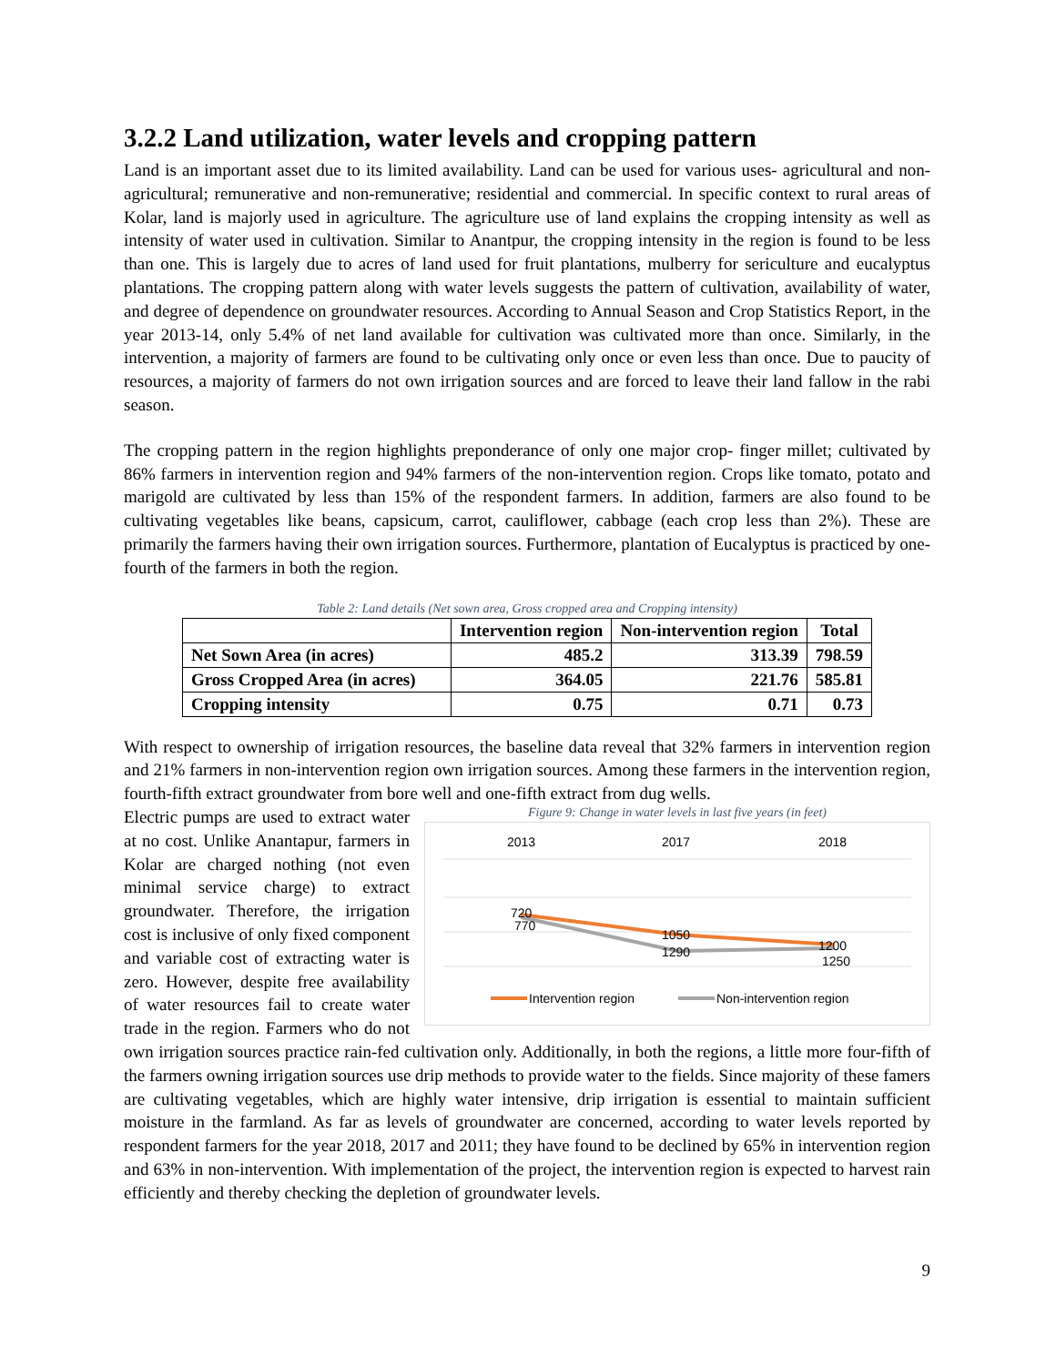3.2.2 Land utilization, water levels and cropping pattern
Land is an important asset due to its limited availability. Land can be used for various uses- agricultural and non-agricultural; remunerative and non-remunerative; residential and commercial. In specific context to rural areas of Kolar, land is majorly used in agriculture. The agriculture use of land explains the cropping intensity as well as intensity of water used in cultivation. Similar to Anantpur, the cropping intensity in the region is found to be less than one. This is largely due to acres of land used for fruit plantations, mulberry for sericulture and eucalyptus plantations. The cropping pattern along with water levels suggests the pattern of cultivation, availability of water, and degree of dependence on groundwater resources. According to Annual Season and Crop Statistics Report, in the year 2013-14, only 5.4% of net land available for cultivation was cultivated more than once. Similarly, in the intervention, a majority of farmers are found to be cultivating only once or even less than once. Due to paucity of resources, a majority of farmers do not own irrigation sources and are forced to leave their land fallow in the rabi season.
The cropping pattern in the region highlights preponderance of only one major crop- finger millet; cultivated by 86% farmers in intervention region and 94% farmers of the non-intervention region. Crops like tomato, potato and marigold are cultivated by less than 15% of the respondent farmers. In addition, farmers are also found to be cultivating vegetables like beans, capsicum, carrot, cauliflower, cabbage (each crop less than 2%). These are primarily the farmers having their own irrigation sources. Furthermore, plantation of Eucalyptus is practiced by one-fourth of the farmers in both the region.
Table 2: Land details (Net sown area, Gross cropped area and Cropping intensity)
| | Intervention region | Non-intervention region | Total |
| --- | --- | --- | --- |
| Net Sown Area (in acres) | 485.2 | 313.39 | 798.59 |
| Gross Cropped Area (in acres) | 364.05 | 221.76 | 585.81 |
| Cropping intensity | 0.75 | 0.71 | 0.73 |
With respect to ownership of irrigation resources, the baseline data reveal that 32% farmers in intervention region and 21% farmers in non-intervention region own irrigation sources. Among these farmers in the intervention region, fourth-fifth extract groundwater from bore well and one-fifth extract from dug wells.
Figure 9: Change in water levels in last five years (in feet)
2013
2017
2018
720
770
1050
1290
1200
1250
Intervention region
Non-intervention region
Electric pumps are used to extract water at no cost. Unlike Anantapur, farmers in Kolar are charged nothing (not even minimal service charge) to extract groundwater. Therefore, the irrigation cost is inclusive of only fixed component and variable cost of extracting water is zero. However, despite free availability of water resources fail to create water trade in the region. Farmers who do not own irrigation sources practice rain-fed cultivation only. Additionally, in both the regions, a little more four-fifth of the farmers owning irrigation sources use drip methods to provide water to the fields. Since majority of these famers are cultivating vegetables, which are highly water intensive, drip irrigation is essential to maintain sufficient moisture in the farmland. As far as levels of groundwater are concerned, according to water levels reported by respondent farmers for the year 2018, 2017 and 2011; they have found to be declined by 65% in intervention region and 63% in non-intervention. With implementation of the project, the intervention region is expected to harvest rain efficiently and thereby checking the depletion of groundwater levels.
9